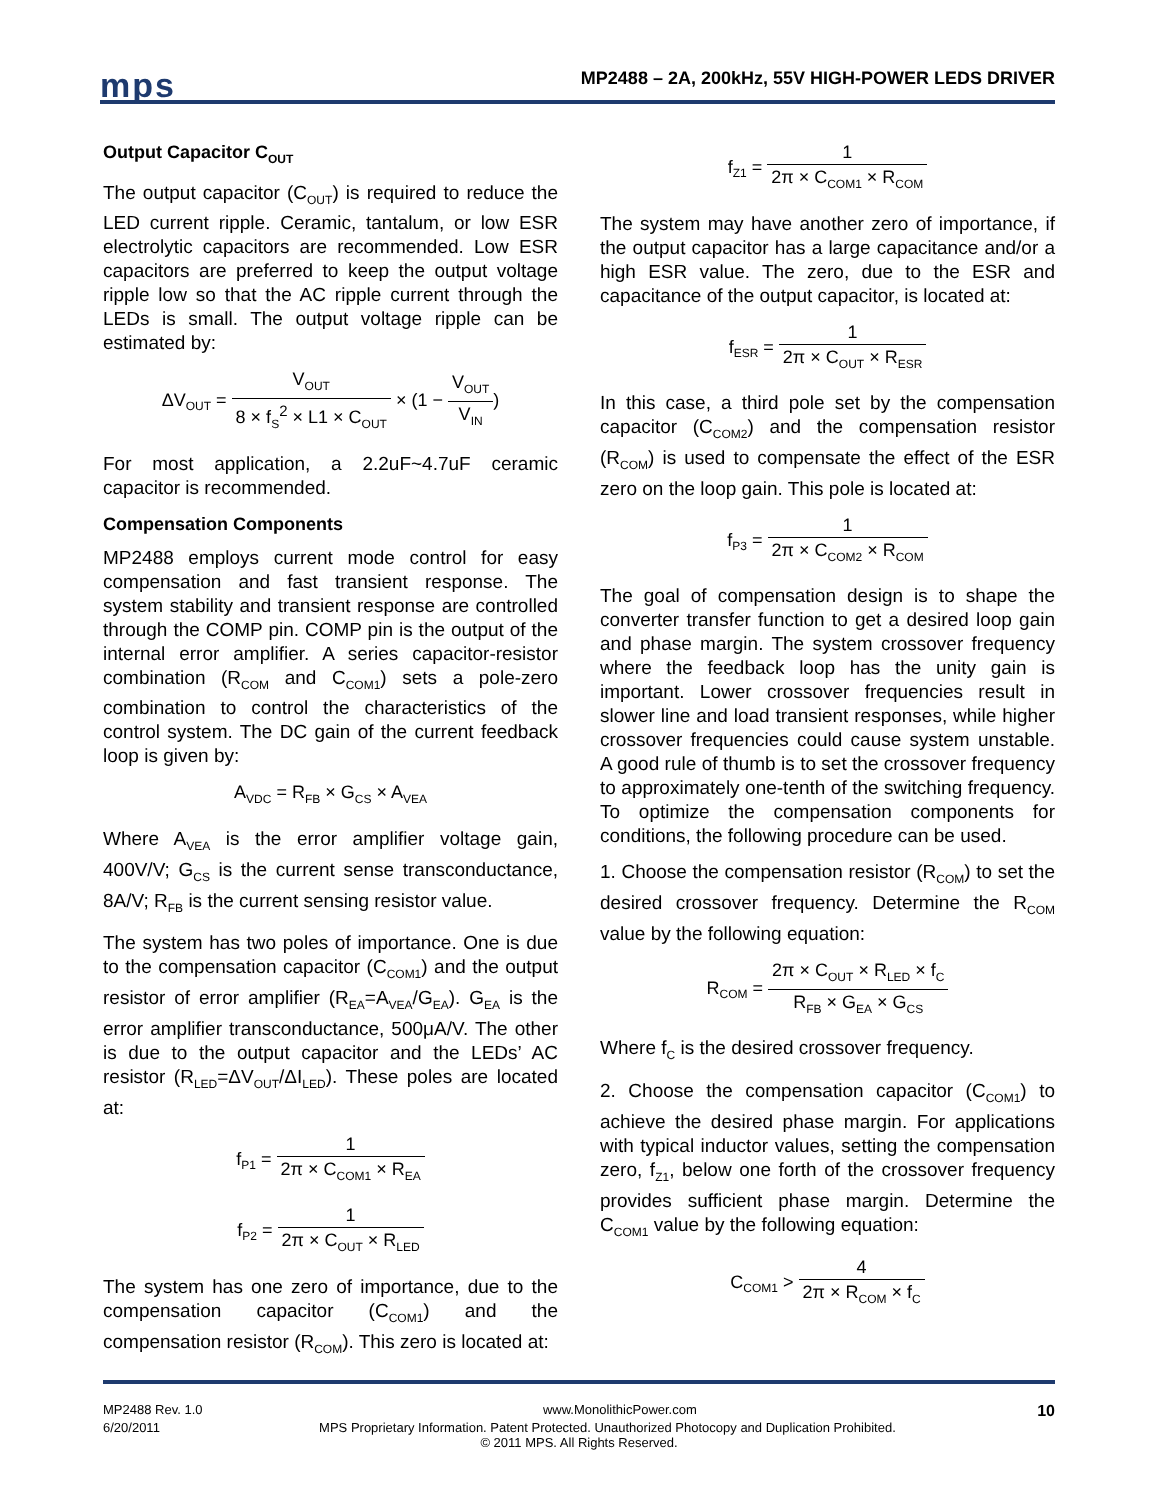mps
MP2488 – 2A, 200kHz, 55V HIGH-POWER LEDS DRIVER
Output Capacitor C<sub>OUT</sub>
The output capacitor (C<sub>OUT</sub>) is required to reduce the LED current ripple. Ceramic, tantalum, or low ESR electrolytic capacitors are recommended. Low ESR capacitors are preferred to keep the output voltage ripple low so that the AC ripple current through the LEDs is small. The output voltage ripple can be estimated by:
ΔV<sub>OUT</sub> = V<sub>OUT</sub> 8 × f<sub>S</sub><sup>2</sup> × L1 × C<sub>OUT</sub> × (1 − V<sub>OUT</sub> V<sub>IN</sub>)
For most application, a 2.2uF~4.7uF ceramic capacitor is recommended.
Compensation Components
MP2488 employs current mode control for easy compensation and fast transient response. The system stability and transient response are controlled through the COMP pin. COMP pin is the output of the internal error amplifier. A series capacitor-resistor combination (R<sub>COM</sub> and C<sub>COM1</sub>) sets a pole-zero combination to control the characteristics of the control system. The DC gain of the current feedback loop is given by:
A<sub>VDC</sub> = R<sub>FB</sub> × G<sub>CS</sub> × A<sub>VEA</sub>
Where A<sub>VEA</sub> is the error amplifier voltage gain, 400V/V; G<sub>CS</sub> is the current sense transconductance, 8A/V; R<sub>FB</sub> is the current sensing resistor value.
The system has two poles of importance. One is due to the compensation capacitor (C<sub>COM1</sub>) and the output resistor of error amplifier (R<sub>EA</sub>=A<sub>VEA</sub>/G<sub>EA</sub>). G<sub>EA</sub> is the error amplifier transconductance, 500μA/V. The other is due to the output capacitor and the LEDs’ AC resistor (R<sub>LED</sub>=ΔV<sub>OUT</sub>/ΔI<sub>LED</sub>). These poles are located at:
f<sub>P1</sub> = 1 2π × C<sub>COM1</sub> × R<sub>EA</sub>
f<sub>P2</sub> = 1 2π × C<sub>OUT</sub> × R<sub>LED</sub>
The system has one zero of importance, due to the compensation capacitor (C<sub>COM1</sub>) and the compensation resistor (R<sub>COM</sub>). This zero is located at:
f<sub>Z1</sub> = 1 2π × C<sub>COM1</sub> × R<sub>COM</sub>
The system may have another zero of importance, if the output capacitor has a large capacitance and/or a high ESR value. The zero, due to the ESR and capacitance of the output capacitor, is located at:
f<sub>ESR</sub> = 1 2π × C<sub>OUT</sub> × R<sub>ESR</sub>
In this case, a third pole set by the compensation capacitor (C<sub>COM2</sub>) and the compensation resistor (R<sub>COM</sub>) is used to compensate the effect of the ESR zero on the loop gain. This pole is located at:
f<sub>P3</sub> = 1 2π × C<sub>COM2</sub> × R<sub>COM</sub>
The goal of compensation design is to shape the converter transfer function to get a desired loop gain and phase margin. The system crossover frequency where the feedback loop has the unity gain is important. Lower crossover frequencies result in slower line and load transient responses, while higher crossover frequencies could cause system unstable. A good rule of thumb is to set the crossover frequency to approximately one-tenth of the switching frequency. To optimize the compensation components for conditions, the following procedure can be used.
1. Choose the compensation resistor (R<sub>COM</sub>) to set the desired crossover frequency. Determine the R<sub>COM</sub> value by the following equation:
R<sub>COM</sub> = 2π × C<sub>OUT</sub> × R<sub>LED</sub> × f<sub>C</sub> R<sub>FB</sub> × G<sub>EA</sub> × G<sub>CS</sub>
Where f<sub>C</sub> is the desired crossover frequency.
2. Choose the compensation capacitor (C<sub>COM1</sub>) to achieve the desired phase margin. For applications with typical inductor values, setting the compensation zero, f<sub>Z1</sub>, below one forth of the crossover frequency provides sufficient phase margin. Determine the C<sub>COM1</sub> value by the following equation:
C<sub>COM1</sub> > 4 2π × R<sub>COM</sub> × f<sub>C</sub>
MP2488 Rev. 1.0 www.MonolithicPower.com 10
6/20/2011 MPS Proprietary Information. Patent Protected. Unauthorized Photocopy and Duplication Prohibited.
© 2011 MPS. All Rights Reserved.